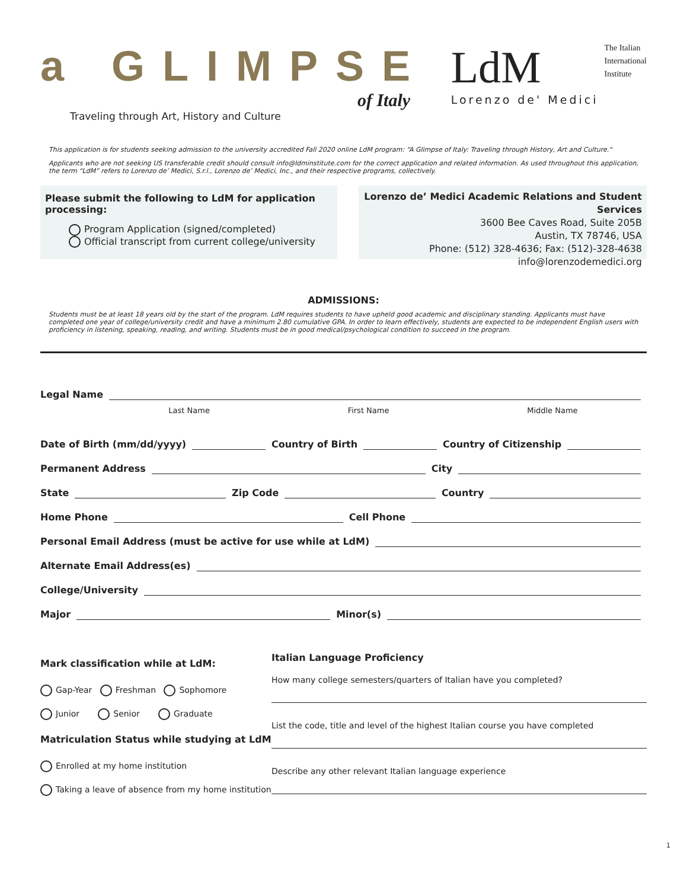a GLIMPSE
of Italy
Traveling through Art, History and Culture
LdM
Lorenzo de' Medici
The Italian
International
Institute
This application is for students seeking admission to the university accredited Fall 2020 online LdM program: “A Glimpse of Italy: Traveling through History, Art and Culture."
Applicants who are not seeking US transferable credit should consult info@ldminstitute.com for the correct application and related information. As used throughout this application, the term “LdM” refers to Lorenzo de’ Medici, S.r.l., Lorenzo de’ Medici, Inc., and their respective programs, collectively.
Please submit the following to LdM for application processing:
Program Application (signed/completed)
Official transcript from current college/university
Lorenzo de’ Medici Academic Relations and Student Services
3600 Bee Caves Road, Suite 205B
Austin, TX 78746, USA
Phone: (512) 328-4636; Fax: (512)-328-4638
info@lorenzodemedici.org
ADMISSIONS:
Students must be at least 18 years old by the start of the program. LdM requires students to have upheld good academic and disciplinary standing. Applicants must have completed one year of college/university credit and have a minimum 2.80 cumulative GPA. In order to learn effectively, students are expected to be independent English users with proficiency in listening, speaking, reading, and writing. Students must be in good medical/psychological condition to succeed in the program.
Legal Name
Last Name First Name Middle Name
Date of Birth (mm/dd/yyyy) Country of Birth Country of Citizenship
Permanent Address City
State Zip Code Country
Home Phone Cell Phone
Personal Email Address (must be active for use while at LdM)
Alternate Email Address(es)
College/University
Major Minor(s)
Mark classification while at LdM:
Gap-Year Freshman Sophomore
Junior Senior Graduate
Matriculation Status while studying at LdM
Enrolled at my home institution
Taking a leave of absence from my home institution
Italian Language Proficiency
How many college semesters/quarters of Italian have you completed?
List the code, title and level of the highest Italian course you have completed
Describe any other relevant Italian language experience
1